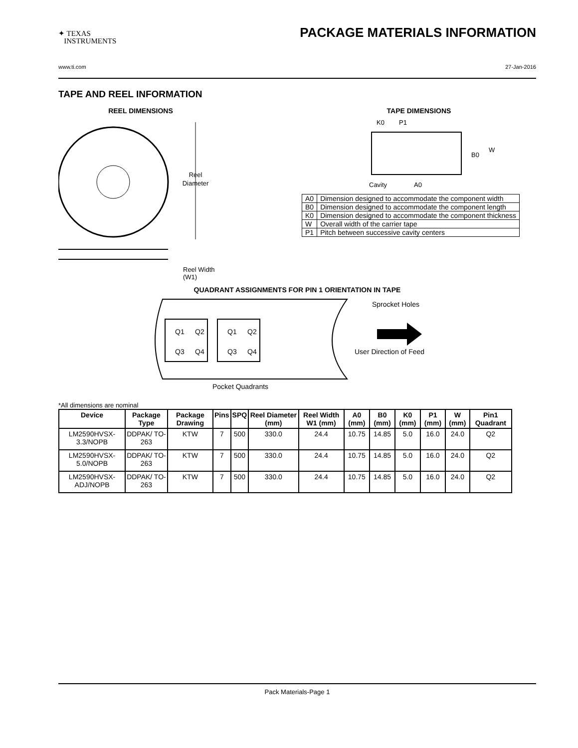✦ TEXAS
INSTRUMENTS
PACKAGE MATERIALS INFORMATION
www.ti.com 27-Jan-2016
TAPE AND REEL INFORMATION
REEL DIMENSIONS
Reel
Diameter
Reel Width (W1)
TAPE DIMENSIONS
K0
P1
B0
W
Cavity
A0
| A0 | Dimension designed to accommodate the component width |
| B0 | Dimension designed to accommodate the component length |
| K0 | Dimension designed to accommodate the component thickness |
| W | Overall width of the carrier tape |
| P1 | Pitch between successive cavity centers |
QUADRANT ASSIGNMENTS FOR PIN 1 ORIENTATION IN TAPE
Q1
Q2
Q3
Q4
Q1
Q2
Q3
Q4
Sprocket Holes
User Direction of Feed
Pocket Quadrants
*All dimensions are nominal
| Device | Package Type | Package Drawing | Pins | SPQ | Reel Diameter (mm) | Reel Width W1 (mm) | A0 (mm) | B0 (mm) | K0 (mm) | P1 (mm) | W (mm) | Pin1 Quadrant |
| --- | --- | --- | --- | --- | --- | --- | --- | --- | --- | --- | --- | --- |
| LM2590HVSX-3.3/NOPB | DDPAK/ TO-263 | KTW | 7 | 500 | 330.0 | 24.4 | 10.75 | 14.85 | 5.0 | 16.0 | 24.0 | Q2 |
| LM2590HVSX-5.0/NOPB | DDPAK/ TO-263 | KTW | 7 | 500 | 330.0 | 24.4 | 10.75 | 14.85 | 5.0 | 16.0 | 24.0 | Q2 |
| LM2590HVSX-ADJ/NOPB | DDPAK/ TO-263 | KTW | 7 | 500 | 330.0 | 24.4 | 10.75 | 14.85 | 5.0 | 16.0 | 24.0 | Q2 |
Pack Materials-Page 1